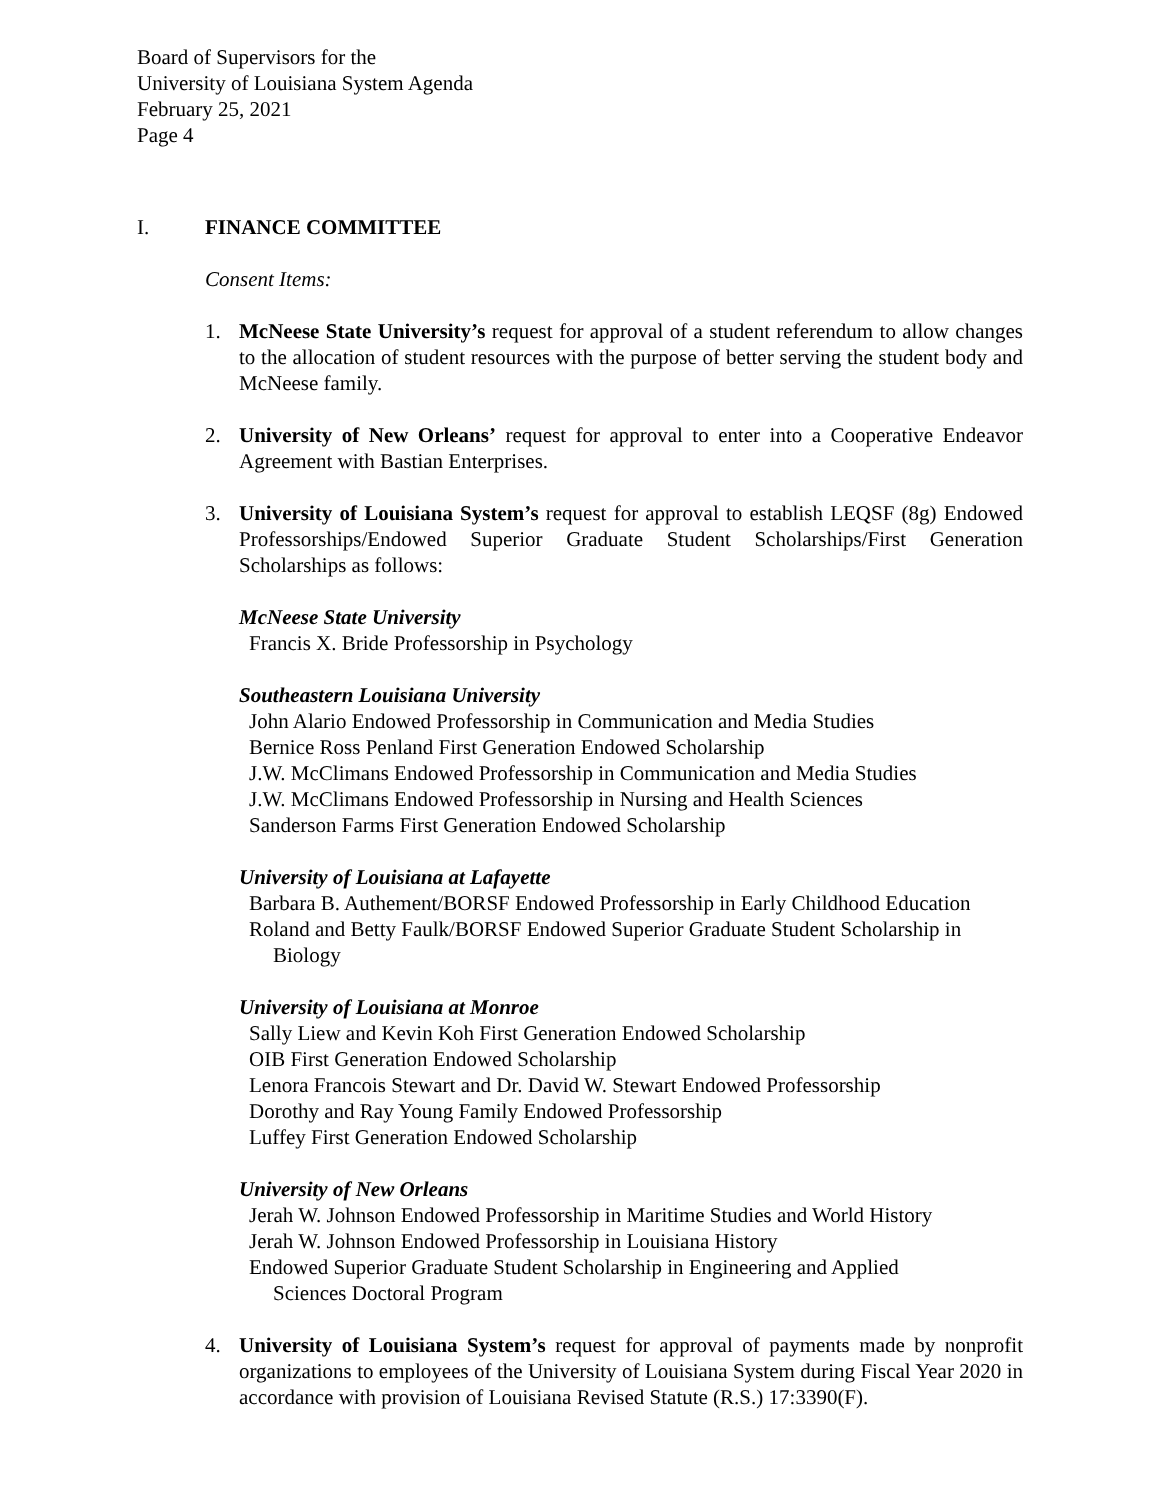Board of Supervisors for the
University of Louisiana System Agenda
February 25, 2021
Page 4
I. FINANCE COMMITTEE
Consent Items:
1. McNeese State University’s request for approval of a student referendum to allow changes to the allocation of student resources with the purpose of better serving the student body and McNeese family.
2. University of New Orleans’ request for approval to enter into a Cooperative Endeavor Agreement with Bastian Enterprises.
3. University of Louisiana System’s request for approval to establish LEQSF (8g) Endowed Professorships/Endowed Superior Graduate Student Scholarships/First Generation Scholarships as follows:
McNeese State University
Francis X. Bride Professorship in Psychology
Southeastern Louisiana University
John Alario Endowed Professorship in Communication and Media Studies
Bernice Ross Penland First Generation Endowed Scholarship
J.W. McClimans Endowed Professorship in Communication and Media Studies
J.W. McClimans Endowed Professorship in Nursing and Health Sciences
Sanderson Farms First Generation Endowed Scholarship
University of Louisiana at Lafayette
Barbara B. Authement/BORSF Endowed Professorship in Early Childhood Education
Roland and Betty Faulk/BORSF Endowed Superior Graduate Student Scholarship in
Biology
University of Louisiana at Monroe
Sally Liew and Kevin Koh First Generation Endowed Scholarship
OIB First Generation Endowed Scholarship
Lenora Francois Stewart and Dr. David W. Stewart Endowed Professorship
Dorothy and Ray Young Family Endowed Professorship
Luffey First Generation Endowed Scholarship
University of New Orleans
Jerah W. Johnson Endowed Professorship in Maritime Studies and World History
Jerah W. Johnson Endowed Professorship in Louisiana History
Endowed Superior Graduate Student Scholarship in Engineering and Applied
Sciences Doctoral Program
4. University of Louisiana System’s request for approval of payments made by nonprofit organizations to employees of the University of Louisiana System during Fiscal Year 2020 in accordance with provision of Louisiana Revised Statute (R.S.) 17:3390(F).